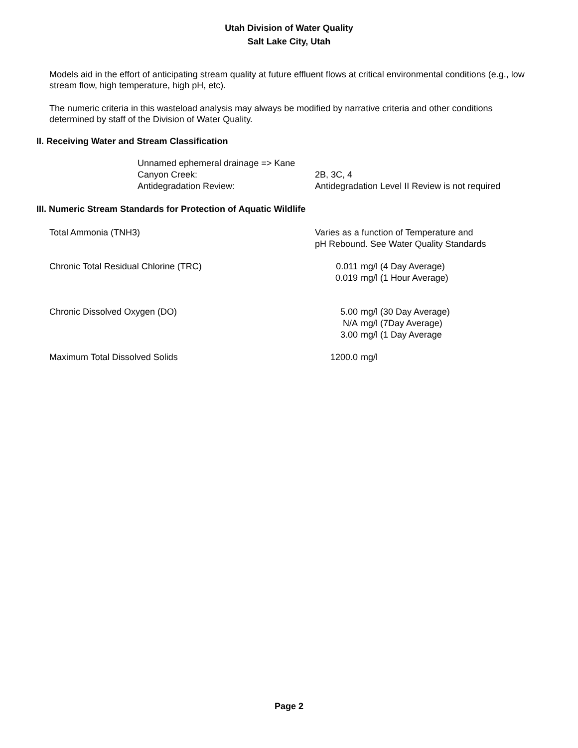Utah Division of Water Quality
Salt Lake City, Utah
Models aid in the effort of anticipating stream quality at future effluent flows at critical environmental conditions (e.g., low stream flow, high temperature, high pH, etc).
The numeric criteria in this wasteload analysis may always be modified by narrative criteria and other conditions determined by staff of the Division of Water Quality.
II. Receiving Water and Stream Classification
| Unnamed ephemeral drainage => Kane | |
| Canyon Creek: | 2B, 3C, 4 |
| Antidegradation Review: | Antidegradation Level II Review is not required |
III. Numeric Stream Standards for Protection of Aquatic Wildlife
| Total Ammonia (TNH3) | Varies as a function of Temperature and pH Rebound. See Water Quality Standards | |
| Chronic Total Residual Chlorine (TRC) | 0.011 0.019 | mg/l (4 Day Average) mg/l (1 Hour Average) |
| Chronic Dissolved Oxygen (DO) | 5.00 N/A 3.00 | mg/l (30 Day Average) mg/l (7Day Average) mg/l (1 Day Average |
| Maximum Total Dissolved Solids | 1200.0 | mg/l |
Page 2